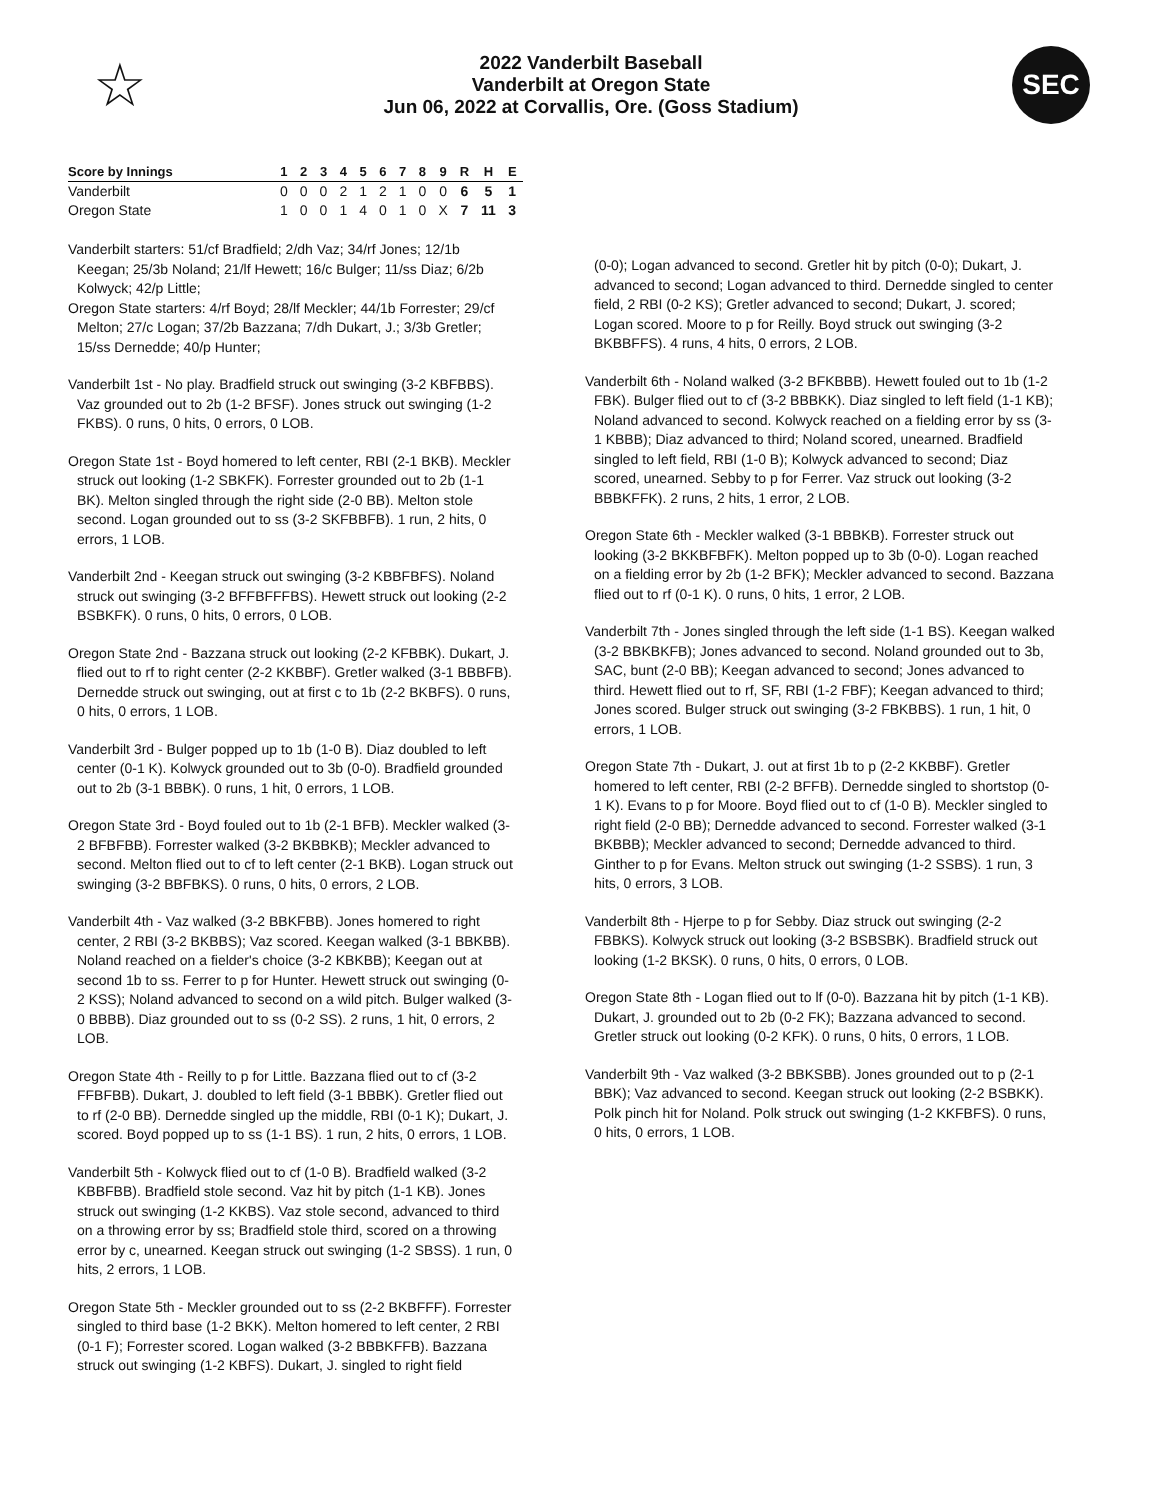☆
2022 Vanderbilt Baseball
Vanderbilt at Oregon State
Jun 06, 2022 at Corvallis, Ore. (Goss Stadium)
SEC
| Score by Innings | 1 | 2 | 3 | 4 | 5 | 6 | 7 | 8 | 9 | R | H | E |
| --- | --- | --- | --- | --- | --- | --- | --- | --- | --- | --- | --- | --- |
| Vanderbilt | 0 | 0 | 0 | 2 | 1 | 2 | 1 | 0 | 0 | 6 | 5 | 1 |
| Oregon State | 1 | 0 | 0 | 1 | 4 | 0 | 1 | 0 | X | 7 | 11 | 3 |
Vanderbilt starters: 51/cf Bradfield; 2/dh Vaz; 34/rf Jones; 12/1b Keegan; 25/3b Noland; 21/lf Hewett; 16/c Bulger; 11/ss Diaz; 6/2b Kolwyck; 42/p Little;
Oregon State starters: 4/rf Boyd; 28/lf Meckler; 44/1b Forrester; 29/cf Melton; 27/c Logan; 37/2b Bazzana; 7/dh Dukart, J.; 3/3b Gretler; 15/ss Dernedde; 40/p Hunter;
Vanderbilt 1st - No play. Bradfield struck out swinging (3-2 KBFBBS). Vaz grounded out to 2b (1-2 BFSF). Jones struck out swinging (1-2 FKBS). 0 runs, 0 hits, 0 errors, 0 LOB.
Oregon State 1st - Boyd homered to left center, RBI (2-1 BKB). Meckler struck out looking (1-2 SBKFK). Forrester grounded out to 2b (1-1 BK). Melton singled through the right side (2-0 BB). Melton stole second. Logan grounded out to ss (3-2 SKFBBFB). 1 run, 2 hits, 0 errors, 1 LOB.
Vanderbilt 2nd - Keegan struck out swinging (3-2 KBBFBFS). Noland struck out swinging (3-2 BFFBFFFBS). Hewett struck out looking (2-2 BSBKFK). 0 runs, 0 hits, 0 errors, 0 LOB.
Oregon State 2nd - Bazzana struck out looking (2-2 KFBBK). Dukart, J. flied out to rf to right center (2-2 KKBBF). Gretler walked (3-1 BBBFB). Dernedde struck out swinging, out at first c to 1b (2-2 BKBFS). 0 runs, 0 hits, 0 errors, 1 LOB.
Vanderbilt 3rd - Bulger popped up to 1b (1-0 B). Diaz doubled to left center (0-1 K). Kolwyck grounded out to 3b (0-0). Bradfield grounded out to 2b (3-1 BBBK). 0 runs, 1 hit, 0 errors, 1 LOB.
Oregon State 3rd - Boyd fouled out to 1b (2-1 BFB). Meckler walked (3-2 BFBFBB). Forrester walked (3-2 BKBBKB); Meckler advanced to second. Melton flied out to cf to left center (2-1 BKB). Logan struck out swinging (3-2 BBFBKS). 0 runs, 0 hits, 0 errors, 2 LOB.
Vanderbilt 4th - Vaz walked (3-2 BBKFBB). Jones homered to right center, 2 RBI (3-2 BKBBS); Vaz scored. Keegan walked (3-1 BBKBB). Noland reached on a fielder's choice (3-2 KBKBB); Keegan out at second 1b to ss. Ferrer to p for Hunter. Hewett struck out swinging (0-2 KSS); Noland advanced to second on a wild pitch. Bulger walked (3-0 BBBB). Diaz grounded out to ss (0-2 SS). 2 runs, 1 hit, 0 errors, 2 LOB.
Oregon State 4th - Reilly to p for Little. Bazzana flied out to cf (3-2 FFBFBB). Dukart, J. doubled to left field (3-1 BBBK). Gretler flied out to rf (2-0 BB). Dernedde singled up the middle, RBI (0-1 K); Dukart, J. scored. Boyd popped up to ss (1-1 BS). 1 run, 2 hits, 0 errors, 1 LOB.
Vanderbilt 5th - Kolwyck flied out to cf (1-0 B). Bradfield walked (3-2 KBBFBB). Bradfield stole second. Vaz hit by pitch (1-1 KB). Jones struck out swinging (1-2 KKBS). Vaz stole second, advanced to third on a throwing error by ss; Bradfield stole third, scored on a throwing error by c, unearned. Keegan struck out swinging (1-2 SBSS). 1 run, 0 hits, 2 errors, 1 LOB.
Oregon State 5th - Meckler grounded out to ss (2-2 BKBFFF). Forrester singled to third base (1-2 BKK). Melton homered to left center, 2 RBI (0-1 F); Forrester scored. Logan walked (3-2 BBBKFFB). Bazzana struck out swinging (1-2 KBFS). Dukart, J. singled to right field
(0-0); Logan advanced to second. Gretler hit by pitch (0-0); Dukart, J. advanced to second; Logan advanced to third. Dernedde singled to center field, 2 RBI (0-2 KS); Gretler advanced to second; Dukart, J. scored; Logan scored. Moore to p for Reilly. Boyd struck out swinging (3-2 BKBBFFS). 4 runs, 4 hits, 0 errors, 2 LOB.
Vanderbilt 6th - Noland walked (3-2 BFKBBB). Hewett fouled out to 1b (1-2 FBK). Bulger flied out to cf (3-2 BBBKK). Diaz singled to left field (1-1 KB); Noland advanced to second. Kolwyck reached on a fielding error by ss (3-1 KBBB); Diaz advanced to third; Noland scored, unearned. Bradfield singled to left field, RBI (1-0 B); Kolwyck advanced to second; Diaz scored, unearned. Sebby to p for Ferrer. Vaz struck out looking (3-2 BBBKFFK). 2 runs, 2 hits, 1 error, 2 LOB.
Oregon State 6th - Meckler walked (3-1 BBBKB). Forrester struck out looking (3-2 BKKBFBFK). Melton popped up to 3b (0-0). Logan reached on a fielding error by 2b (1-2 BFK); Meckler advanced to second. Bazzana flied out to rf (0-1 K). 0 runs, 0 hits, 1 error, 2 LOB.
Vanderbilt 7th - Jones singled through the left side (1-1 BS). Keegan walked (3-2 BBKBKFB); Jones advanced to second. Noland grounded out to 3b, SAC, bunt (2-0 BB); Keegan advanced to second; Jones advanced to third. Hewett flied out to rf, SF, RBI (1-2 FBF); Keegan advanced to third; Jones scored. Bulger struck out swinging (3-2 FBKBBS). 1 run, 1 hit, 0 errors, 1 LOB.
Oregon State 7th - Dukart, J. out at first 1b to p (2-2 KKBBF). Gretler homered to left center, RBI (2-2 BFFB). Dernedde singled to shortstop (0-1 K). Evans to p for Moore. Boyd flied out to cf (1-0 B). Meckler singled to right field (2-0 BB); Dernedde advanced to second. Forrester walked (3-1 BKBBB); Meckler advanced to second; Dernedde advanced to third. Ginther to p for Evans. Melton struck out swinging (1-2 SSBS). 1 run, 3 hits, 0 errors, 3 LOB.
Vanderbilt 8th - Hjerpe to p for Sebby. Diaz struck out swinging (2-2 FBBKS). Kolwyck struck out looking (3-2 BSBSBK). Bradfield struck out looking (1-2 BKSK). 0 runs, 0 hits, 0 errors, 0 LOB.
Oregon State 8th - Logan flied out to lf (0-0). Bazzana hit by pitch (1-1 KB). Dukart, J. grounded out to 2b (0-2 FK); Bazzana advanced to second. Gretler struck out looking (0-2 KFK). 0 runs, 0 hits, 0 errors, 1 LOB.
Vanderbilt 9th - Vaz walked (3-2 BBKSBB). Jones grounded out to p (2-1 BBK); Vaz advanced to second. Keegan struck out looking (2-2 BSBKK). Polk pinch hit for Noland. Polk struck out swinging (1-2 KKFBFS). 0 runs, 0 hits, 0 errors, 1 LOB.